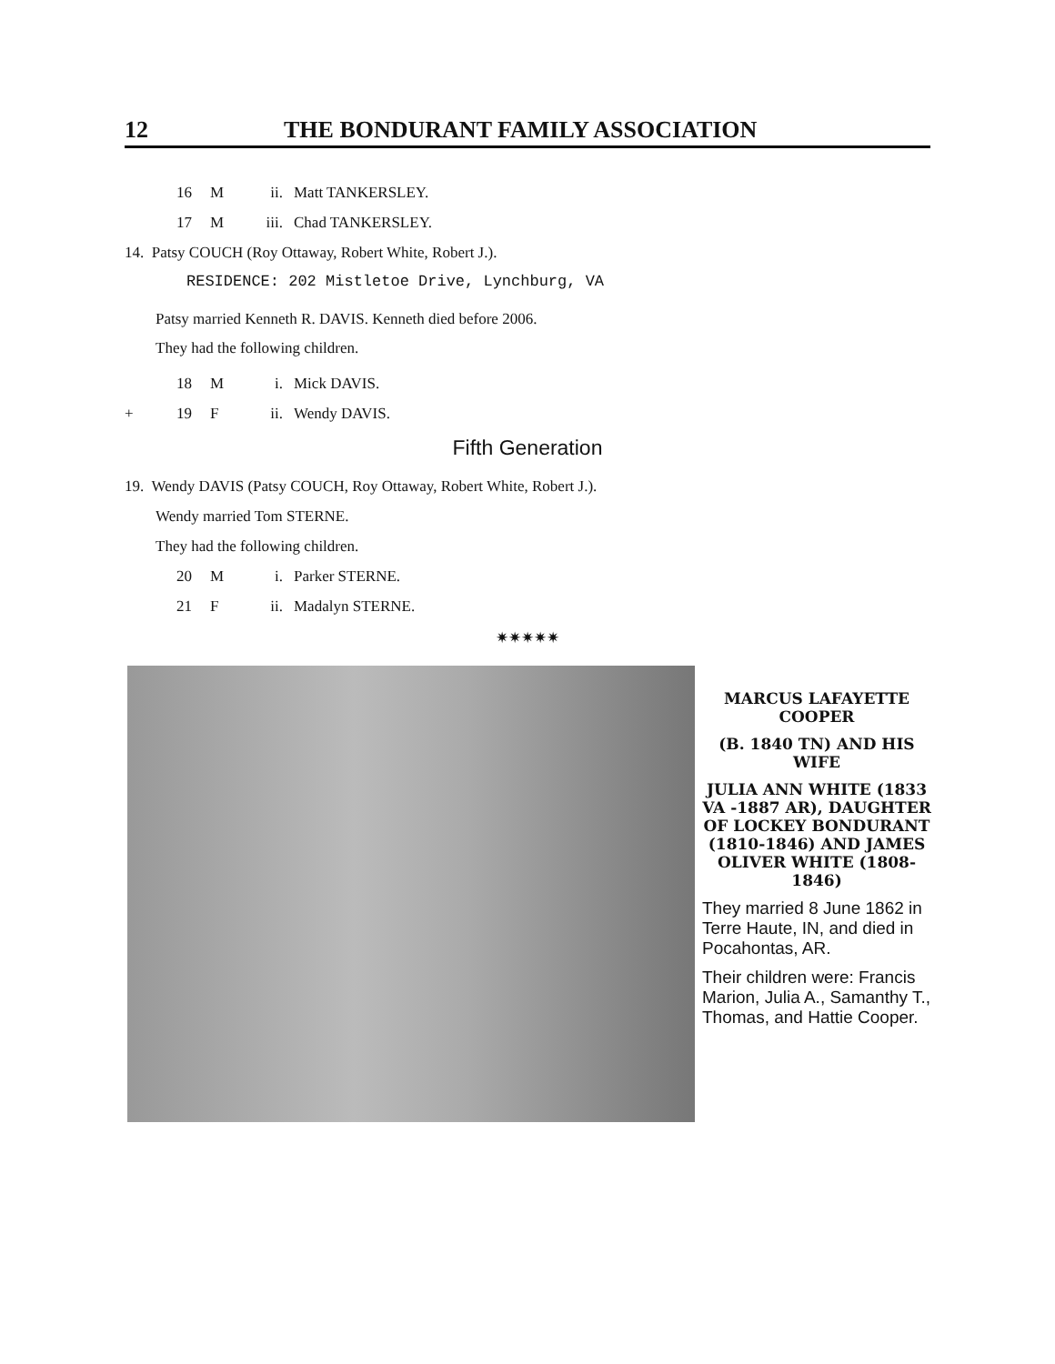12 THE BONDURANT FAMILY ASSOCIATION
16 M ii. Matt TANKERSLEY.
17 M iii. Chad TANKERSLEY.
14. Patsy COUCH (Roy Ottaway, Robert White, Robert J.).
RESIDENCE: 202 Mistletoe Drive, Lynchburg, VA
Patsy married Kenneth R. DAVIS. Kenneth died before 2006.
They had the following children.
18 M i. Mick DAVIS.
+ 19 F ii. Wendy DAVIS.
Fifth Generation
19. Wendy DAVIS (Patsy COUCH, Roy Ottaway, Robert White, Robert J.).
Wendy married Tom STERNE.
They had the following children.
20 M i. Parker STERNE.
21 F ii. Madalyn STERNE.
✷✷✷✷✷
MARCUS LAFAYETTE COOPER
(B. 1840 TN) AND HIS WIFE
JULIA ANN WHITE (1833 VA -1887 AR), DAUGHTER OF LOCKEY BONDURANT (1810-1846) AND JAMES OLIVER WHITE (1808-1846)
They married 8 June 1862 in Terre Haute, IN, and died in Pocahontas, AR.
Their children were: Francis Marion, Julia A., Samanthy T., Thomas, and Hattie Cooper.